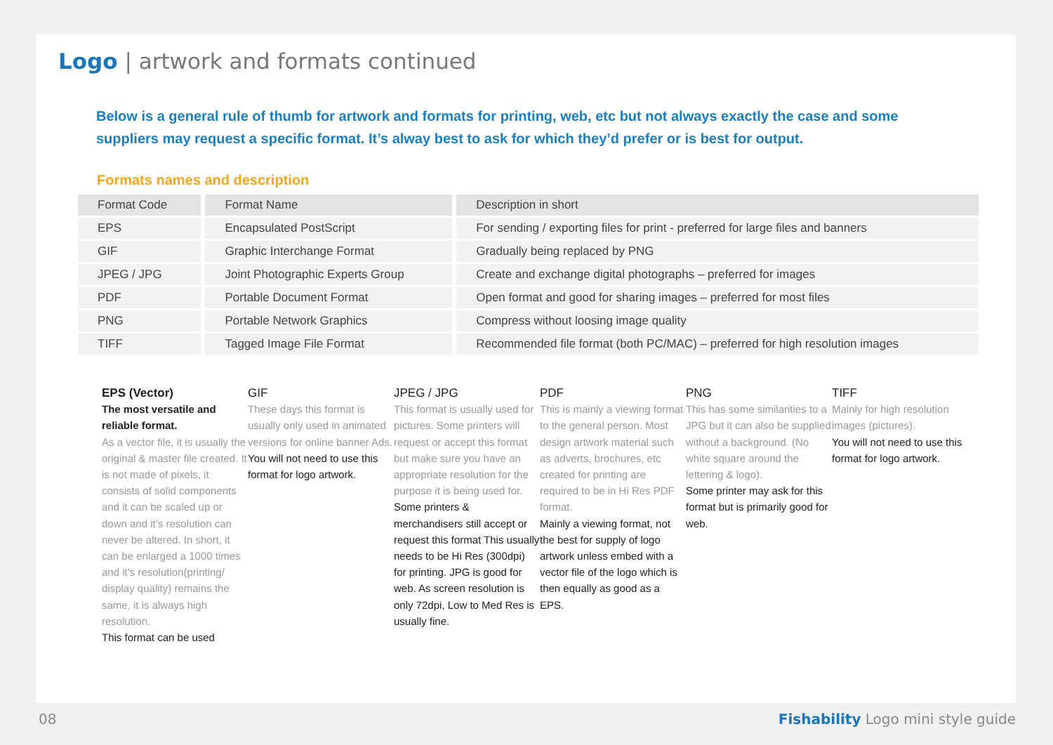Logo | artwork and formats continued
Below is a general rule of thumb for artwork and formats for printing, web, etc but not always exactly the case and some suppliers may request a specific format. It’s alway best to ask for which they’d prefer or is best for output.
Formats names and description
| Format Code | Format Name | Description in short |
| --- | --- | --- |
| EPS | Encapsulated PostScript | For sending / exporting files for print - preferred for large files and banners |
| GIF | Graphic Interchange Format | Gradually being replaced by PNG |
| JPEG / JPG | Joint Photographic Experts Group | Create and exchange digital photographs – preferred for images |
| PDF | Portable Document Format | Open format and good for sharing images – preferred for most files |
| PNG | Portable Network Graphics | Compress without loosing image quality |
| TIFF | Tagged Image File Format | Recommended file format (both PC/MAC) – preferred for high resolution images |
EPS (Vector)
The most versatile and reliable format.
As a vector file, it is usually the original & master file created. It is not made of pixels, it consists of solid components and it can be scaled up or down and it’s resolution can never be altered. In short, it can be enlarged a 1000 times and it’s resolution(printing/ display quality) remains the same, it is always high resolution.
This format can be used
GIF
These days this format is usually only used in animated versions for online banner Ads.
You will not need to use this format for logo artwork.
JPEG / JPG
This format is usually used for pictures. Some printers will request or accept this format but make sure you have an appropriate resolution for the purpose it is being used for.
Some printers & merchandisers still accept or request this format This usually needs to be Hi Res (300dpi) for printing. JPG is good for web. As screen resolution is only 72dpi, Low to Med Res is usually fine.
PDF
This is mainly a viewing format to the general person. Most design artwork material such as adverts, brochures, etc created for printing are required to be in Hi Res PDF format.
Mainly a viewing format, not the best for supply of logo artwork unless embed with a vector file of the logo which is then equally as good as a EPS.
PNG
This has some similarities to a JPG but it can also be supplied without a background. (No white square around the lettering & logo).
Some printer may ask for this format but is primarily good for web.
TIFF
Mainly for high resolution images (pictures).
You will not need to use this format for logo artwork.
08 Fishability Logo mini style guide